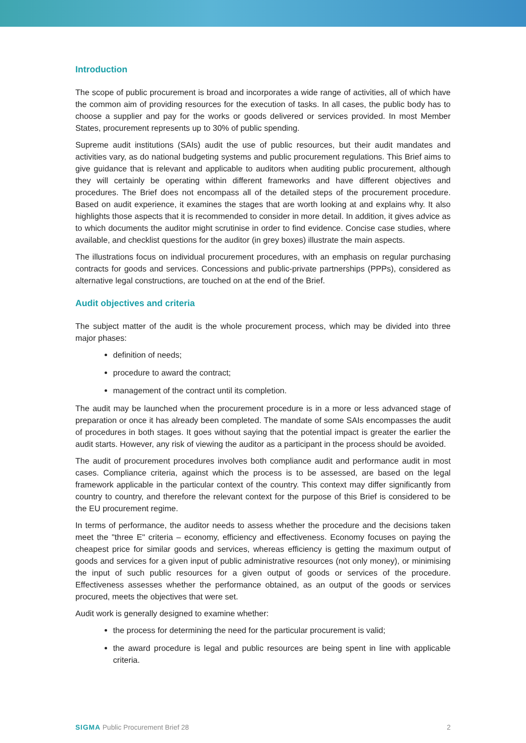Introduction
The scope of public procurement is broad and incorporates a wide range of activities, all of which have the common aim of providing resources for the execution of tasks. In all cases, the public body has to choose a supplier and pay for the works or goods delivered or services provided. In most Member States, procurement represents up to 30% of public spending.
Supreme audit institutions (SAIs) audit the use of public resources, but their audit mandates and activities vary, as do national budgeting systems and public procurement regulations. This Brief aims to give guidance that is relevant and applicable to auditors when auditing public procurement, although they will certainly be operating within different frameworks and have different objectives and procedures. The Brief does not encompass all of the detailed steps of the procurement procedure. Based on audit experience, it examines the stages that are worth looking at and explains why. It also highlights those aspects that it is recommended to consider in more detail. In addition, it gives advice as to which documents the auditor might scrutinise in order to find evidence. Concise case studies, where available, and checklist questions for the auditor (in grey boxes) illustrate the main aspects.
The illustrations focus on individual procurement procedures, with an emphasis on regular purchasing contracts for goods and services. Concessions and public-private partnerships (PPPs), considered as alternative legal constructions, are touched on at the end of the Brief.
Audit objectives and criteria
The subject matter of the audit is the whole procurement process, which may be divided into three major phases:
definition of needs;
procedure to award the contract;
management of the contract until its completion.
The audit may be launched when the procurement procedure is in a more or less advanced stage of preparation or once it has already been completed. The mandate of some SAIs encompasses the audit of procedures in both stages. It goes without saying that the potential impact is greater the earlier the audit starts. However, any risk of viewing the auditor as a participant in the process should be avoided.
The audit of procurement procedures involves both compliance audit and performance audit in most cases. Compliance criteria, against which the process is to be assessed, are based on the legal framework applicable in the particular context of the country. This context may differ significantly from country to country, and therefore the relevant context for the purpose of this Brief is considered to be the EU procurement regime.
In terms of performance, the auditor needs to assess whether the procedure and the decisions taken meet the "three E" criteria – economy, efficiency and effectiveness. Economy focuses on paying the cheapest price for similar goods and services, whereas efficiency is getting the maximum output of goods and services for a given input of public administrative resources (not only money), or minimising the input of such public resources for a given output of goods or services of the procedure. Effectiveness assesses whether the performance obtained, as an output of the goods or services procured, meets the objectives that were set.
Audit work is generally designed to examine whether:
the process for determining the need for the particular procurement is valid;
the award procedure is legal and public resources are being spent in line with applicable criteria.
SIGMA Public Procurement Brief 28 2